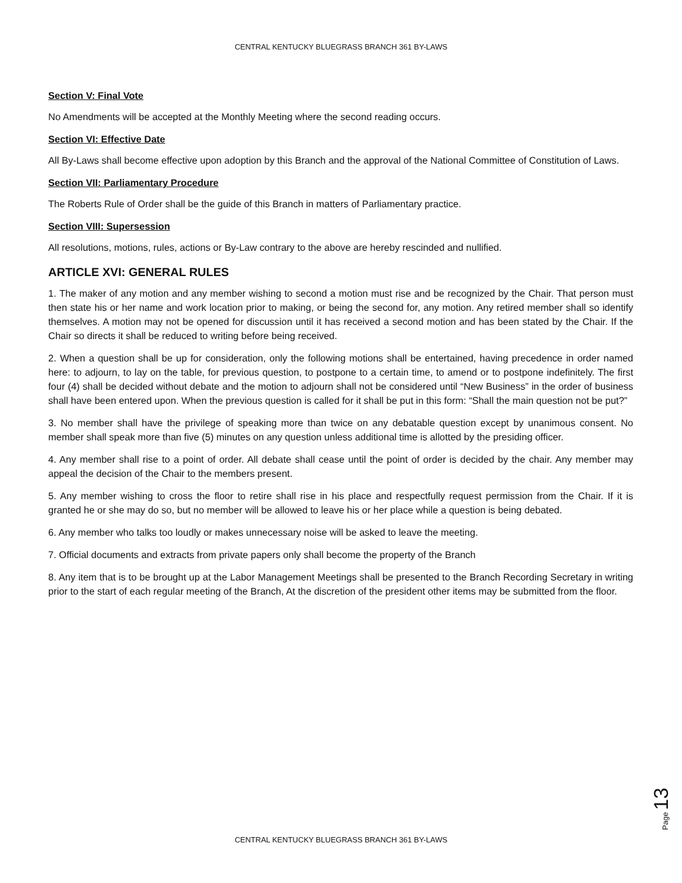CENTRAL KENTUCKY BLUEGRASS BRANCH 361 BY-LAWS
Section V: Final Vote
No Amendments will be accepted at the Monthly Meeting where the second reading occurs.
Section VI: Effective Date
All By-Laws shall become effective upon adoption by this Branch and the approval of the National Committee of Constitution of Laws.
Section VII: Parliamentary Procedure
The Roberts Rule of Order shall be the guide of this Branch in matters of Parliamentary practice.
Section VIII: Supersession
All resolutions, motions, rules, actions or By-Law contrary to the above are hereby rescinded and nullified.
ARTICLE XVI: GENERAL RULES
1. The maker of any motion and any member wishing to second a motion must rise and be recognized by the Chair. That person must then state his or her name and work location prior to making, or being the second for, any motion. Any retired member shall so identify themselves. A motion may not be opened for discussion until it has received a second motion and has been stated by the Chair. If the Chair so directs it shall be reduced to writing before being received.
2. When a question shall be up for consideration, only the following motions shall be entertained, having precedence in order named here: to adjourn, to lay on the table, for previous question, to postpone to a certain time, to amend or to postpone indefinitely. The first four (4) shall be decided without debate and the motion to adjourn shall not be considered until “New Business” in the order of business shall have been entered upon. When the previous question is called for it shall be put in this form: “Shall the main question not be put?”
3. No member shall have the privilege of speaking more than twice on any debatable question except by unanimous consent. No member shall speak more than five (5) minutes on any question unless additional time is allotted by the presiding officer.
4. Any member shall rise to a point of order. All debate shall cease until the point of order is decided by the chair. Any member may appeal the decision of the Chair to the members present.
5. Any member wishing to cross the floor to retire shall rise in his place and respectfully request permission from the Chair. If it is granted he or she may do so, but no member will be allowed to leave his or her place while a question is being debated.
6. Any member who talks too loudly or makes unnecessary noise will be asked to leave the meeting.
7. Official documents and extracts from private papers only shall become the property of the Branch
8. Any item that is to be brought up at the Labor Management Meetings shall be presented to the Branch Recording Secretary in writing prior to the start of each regular meeting of the Branch, At the discretion of the president other items may be submitted from the floor.
Page 13
CENTRAL KENTUCKY BLUEGRASS BRANCH 361 BY-LAWS